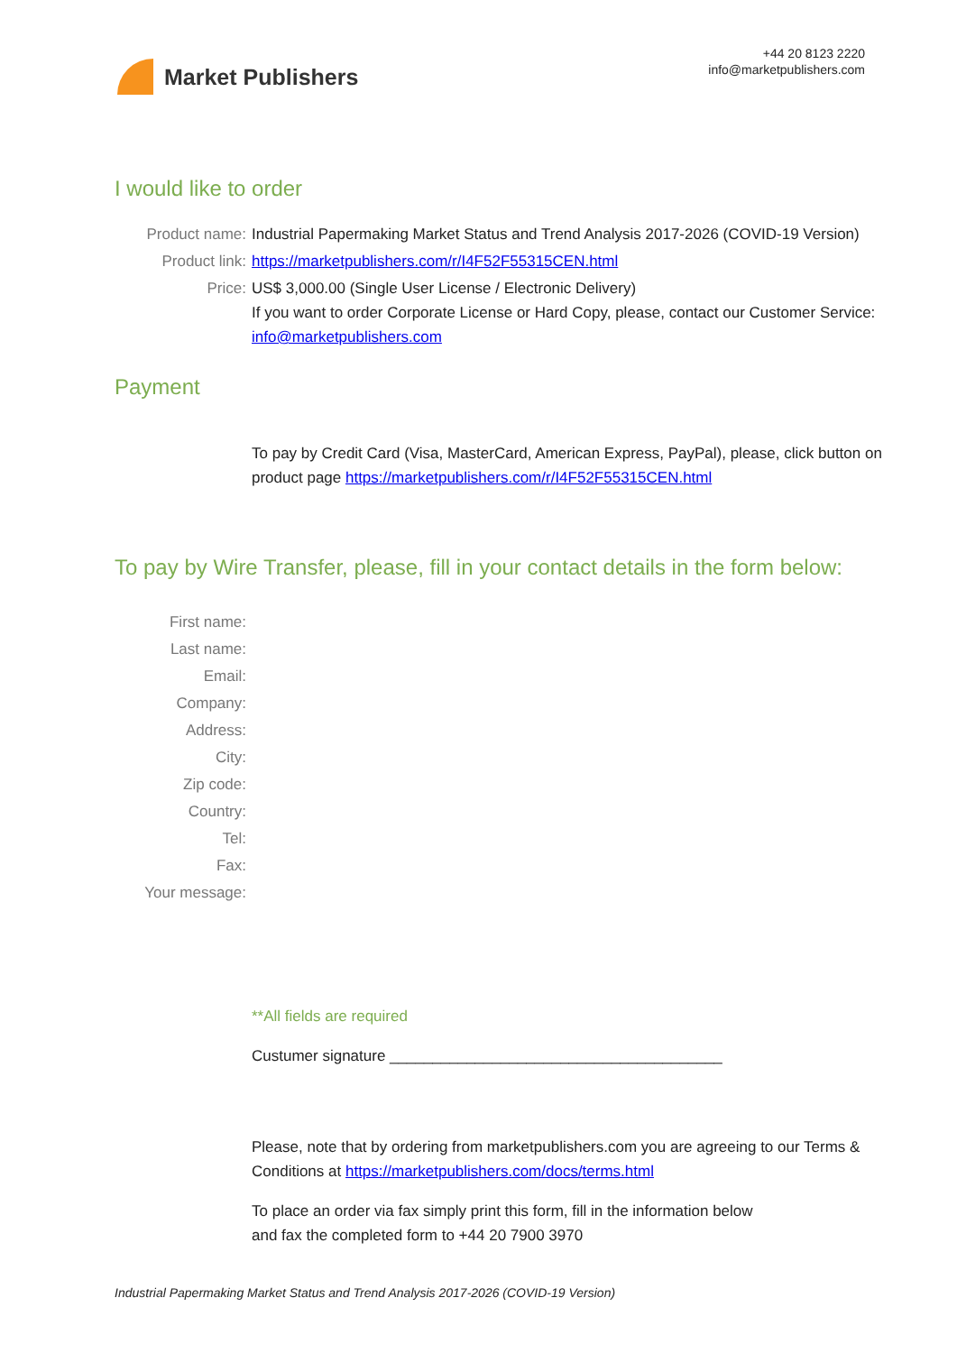Market Publishers
+44 20 8123 2220
info@marketpublishers.com
I would like to order
Product name: Industrial Papermaking Market Status and Trend Analysis 2017-2026 (COVID-19 Version)
Product link: https://marketpublishers.com/r/I4F52F55315CEN.html
Price: US$ 3,000.00 (Single User License / Electronic Delivery)
If you want to order Corporate License or Hard Copy, please, contact our Customer Service:
info@marketpublishers.com
Payment
To pay by Credit Card (Visa, MasterCard, American Express, PayPal), please, click button on product page https://marketpublishers.com/r/I4F52F55315CEN.html
To pay by Wire Transfer, please, fill in your contact details in the form below:
First name:
Last name:
Email:
Company:
Address:
City:
Zip code:
Country:
Tel:
Fax:
Your message:
**All fields are required
Custumer signature _______________________________________
Please, note that by ordering from marketpublishers.com you are agreeing to our Terms & Conditions at https://marketpublishers.com/docs/terms.html
To place an order via fax simply print this form, fill in the information below
and fax the completed form to +44 20 7900 3970
Industrial Papermaking Market Status and Trend Analysis 2017-2026 (COVID-19 Version)